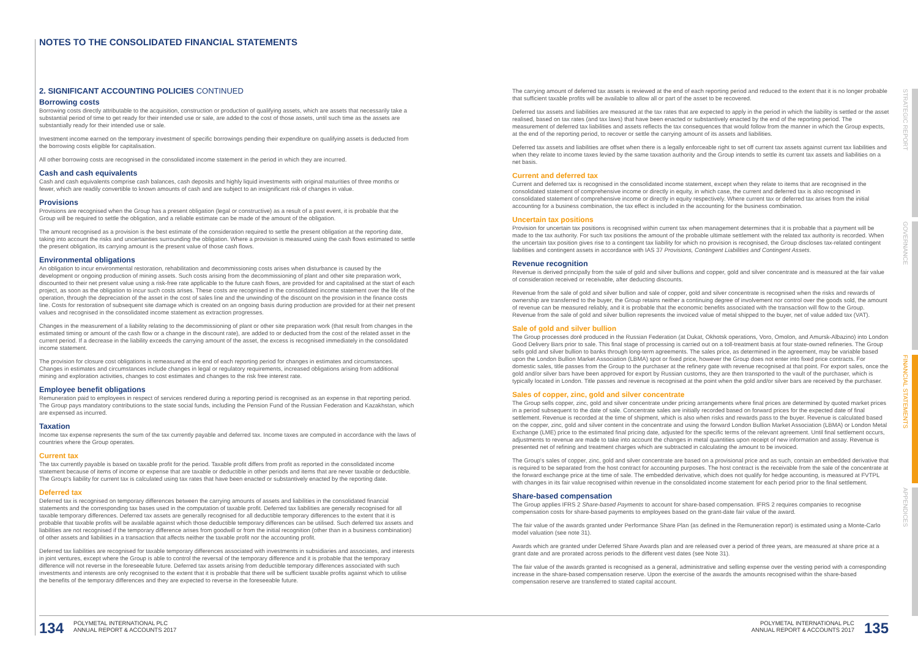NOTES TO THE CONSOLIDATED FINANCIAL STATEMENTS
2. SIGNIFICANT ACCOUNTING POLICIES CONTINUED
Borrowing costs
Borrowing costs directly attributable to the acquisition, construction or production of qualifying assets, which are assets that necessarily take a substantial period of time to get ready for their intended use or sale, are added to the cost of those assets, until such time as the assets are substantially ready for their intended use or sale.
Investment income earned on the temporary investment of specific borrowings pending their expenditure on qualifying assets is deducted from the borrowing costs eligible for capitalisation.
All other borrowing costs are recognised in the consolidated income statement in the period in which they are incurred.
Cash and cash equivalents
Cash and cash equivalents comprise cash balances, cash deposits and highly liquid investments with original maturities of three months or fewer, which are readily convertible to known amounts of cash and are subject to an insignificant risk of changes in value.
Provisions
Provisions are recognised when the Group has a present obligation (legal or constructive) as a result of a past event, it is probable that the Group will be required to settle the obligation, and a reliable estimate can be made of the amount of the obligation.
The amount recognised as a provision is the best estimate of the consideration required to settle the present obligation at the reporting date, taking into account the risks and uncertainties surrounding the obligation. Where a provision is measured using the cash flows estimated to settle the present obligation, its carrying amount is the present value of those cash flows.
Environmental obligations
An obligation to incur environmental restoration, rehabilitation and decommissioning costs arises when disturbance is caused by the development or ongoing production of mining assets. Such costs arising from the decommissioning of plant and other site preparation work, discounted to their net present value using a risk-free rate applicable to the future cash flows, are provided for and capitalised at the start of each project, as soon as the obligation to incur such costs arises. These costs are recognised in the consolidated income statement over the life of the operation, through the depreciation of the asset in the cost of sales line and the unwinding of the discount on the provision in the finance costs line. Costs for restoration of subsequent site damage which is created on an ongoing basis during production are provided for at their net present values and recognised in the consolidated income statement as extraction progresses.
Changes in the measurement of a liability relating to the decommissioning of plant or other site preparation work (that result from changes in the estimated timing or amount of the cash flow or a change in the discount rate), are added to or deducted from the cost of the related asset in the current period. If a decrease in the liability exceeds the carrying amount of the asset, the excess is recognised immediately in the consolidated income statement.
The provision for closure cost obligations is remeasured at the end of each reporting period for changes in estimates and circumstances. Changes in estimates and circumstances include changes in legal or regulatory requirements, increased obligations arising from additional mining and exploration activities, changes to cost estimates and changes to the risk free interest rate.
Employee benefit obligations
Remuneration paid to employees in respect of services rendered during a reporting period is recognised as an expense in that reporting period. The Group pays mandatory contributions to the state social funds, including the Pension Fund of the Russian Federation and Kazakhstan, which are expensed as incurred.
Taxation
Income tax expense represents the sum of the tax currently payable and deferred tax. Income taxes are computed in accordance with the laws of countries where the Group operates.
Current tax
The tax currently payable is based on taxable profit for the period. Taxable profit differs from profit as reported in the consolidated income statement because of items of income or expense that are taxable or deductible in other periods and items that are never taxable or deductible. The Group's liability for current tax is calculated using tax rates that have been enacted or substantively enacted by the reporting date.
Deferred tax
Deferred tax is recognised on temporary differences between the carrying amounts of assets and liabilities in the consolidated financial statements and the corresponding tax bases used in the computation of taxable profit. Deferred tax liabilities are generally recognised for all taxable temporary differences. Deferred tax assets are generally recognised for all deductible temporary differences to the extent that it is probable that taxable profits will be available against which those deductible temporary differences can be utilised. Such deferred tax assets and liabilities are not recognised if the temporary difference arises from goodwill or from the initial recognition (other than in a business combination) of other assets and liabilities in a transaction that affects neither the taxable profit nor the accounting profit.
Deferred tax liabilities are recognised for taxable temporary differences associated with investments in subsidiaries and associates, and interests in joint ventures, except where the Group is able to control the reversal of the temporary difference and it is probable that the temporary difference will not reverse in the foreseeable future. Deferred tax assets arising from deductible temporary differences associated with such investments and interests are only recognised to the extent that it is probable that there will be sufficient taxable profits against which to utilise the benefits of the temporary differences and they are expected to reverse in the foreseeable future.
The carrying amount of deferred tax assets is reviewed at the end of each reporting period and reduced to the extent that it is no longer probable that sufficient taxable profits will be available to allow all or part of the asset to be recovered.
Deferred tax assets and liabilities are measured at the tax rates that are expected to apply in the period in which the liability is settled or the asset realised, based on tax rates (and tax laws) that have been enacted or substantively enacted by the end of the reporting period. The measurement of deferred tax liabilities and assets reflects the tax consequences that would follow from the manner in which the Group expects, at the end of the reporting period, to recover or settle the carrying amount of its assets and liabilities.
Deferred tax assets and liabilities are offset when there is a legally enforceable right to set off current tax assets against current tax liabilities and when they relate to income taxes levied by the same taxation authority and the Group intends to settle its current tax assets and liabilities on a net basis.
Current and deferred tax
Current and deferred tax is recognised in the consolidated income statement, except when they relate to items that are recognised in the consolidated statement of comprehensive income or directly in equity, in which case, the current and deferred tax is also recognised in consolidated statement of comprehensive income or directly in equity respectively. Where current tax or deferred tax arises from the initial accounting for a business combination, the tax effect is included in the accounting for the business combination.
Uncertain tax positions
Provision for uncertain tax positions is recognised within current tax when management determines that it is probable that a payment will be made to the tax authority. For such tax positions the amount of the probable ultimate settlement with the related tax authority is recorded. When the uncertain tax position gives rise to a contingent tax liability for which no provision is recognised, the Group discloses tax-related contingent liabilities and contingent assets in accordance with IAS 37 Provisions, Contingent Liabilities and Contingent Assets.
Revenue recognition
Revenue is derived principally from the sale of gold and silver bullions and copper, gold and silver concentrate and is measured at the fair value of consideration received or receivable, after deducting discounts.
Revenue from the sale of gold and silver bullion and sale of copper, gold and silver concentrate is recognised when the risks and rewards of ownership are transferred to the buyer, the Group retains neither a continuing degree of involvement nor control over the goods sold, the amount of revenue can be measured reliably, and it is probable that the economic benefits associated with the transaction will flow to the Group. Revenue from the sale of gold and silver bullion represents the invoiced value of metal shipped to the buyer, net of value added tax (VAT).
Sale of gold and silver bullion
The Group processes doré produced in the Russian Federation (at Dukat, Okhotsk operations, Voro, Omolon, and Amursk-Albazino) into London Good Delivery Bars prior to sale. This final stage of processing is carried out on a toll-treatment basis at four state-owned refineries. The Group sells gold and silver bullion to banks through long-term agreements. The sales price, as determined in the agreement, may be variable based upon the London Bullion Market Association (LBMA) spot or fixed price, however the Group does not enter into fixed price contracts. For domestic sales, title passes from the Group to the purchaser at the refinery gate with revenue recognised at that point. For export sales, once the gold and/or silver bars have been approved for export by Russian customs, they are then transported to the vault of the purchaser, which is typically located in London. Title passes and revenue is recognised at the point when the gold and/or silver bars are received by the purchaser.
Sales of copper, zinc, gold and silver concentrate
The Group sells copper, zinc, gold and silver concentrate under pricing arrangements where final prices are determined by quoted market prices in a period subsequent to the date of sale. Concentrate sales are initially recorded based on forward prices for the expected date of final settlement. Revenue is recorded at the time of shipment, which is also when risks and rewards pass to the buyer. Revenue is calculated based on the copper, zinc, gold and silver content in the concentrate and using the forward London Bullion Market Association (LBMA) or London Metal Exchange (LME) price to the estimated final pricing date, adjusted for the specific terms of the relevant agreement. Until final settlement occurs, adjustments to revenue are made to take into account the changes in metal quantities upon receipt of new information and assay. Revenue is presented net of refining and treatment charges which are subtracted in calculating the amount to be invoiced.
The Group's sales of copper, zinc, gold and silver concentrate are based on a provisional price and as such, contain an embedded derivative that is required to be separated from the host contract for accounting purposes. The host contract is the receivable from the sale of the concentrate at the forward exchange price at the time of sale. The embedded derivative, which does not qualify for hedge accounting, is measured at FVTPL with changes in its fair value recognised within revenue in the consolidated income statement for each period prior to the final settlement.
Share-based compensation
The Group applies IFRS 2 Share-based Payments to account for share-based compensation. IFRS 2 requires companies to recognise compensation costs for share-based payments to employees based on the grant-date fair value of the award.
The fair value of the awards granted under Performance Share Plan (as defined in the Remuneration report) is estimated using a Monte-Carlo model valuation (see note 31).
Awards which are granted under Deferred Share Awards plan and are released over a period of three years, are measured at share price at a grant date and are prorated across periods to the different vest dates (see Note 31).
The fair value of the awards granted is recognised as a general, administrative and selling expense over the vesting period with a corresponding increase in the share-based compensation reserve. Upon the exercise of the awards the amounts recognised within the share-based compensation reserve are transferred to stated capital account.
STRATEGIC REPORT
GOVERNANCE
FINANCIAL STATEMENTS
APPENDICES
134 POLYMETAL INTERNATIONAL PLC
ANNUAL REPORT & ACCOUNTS 2017
POLYMETAL INTERNATIONAL PLC
ANNUAL REPORT & ACCOUNTS 2017 135